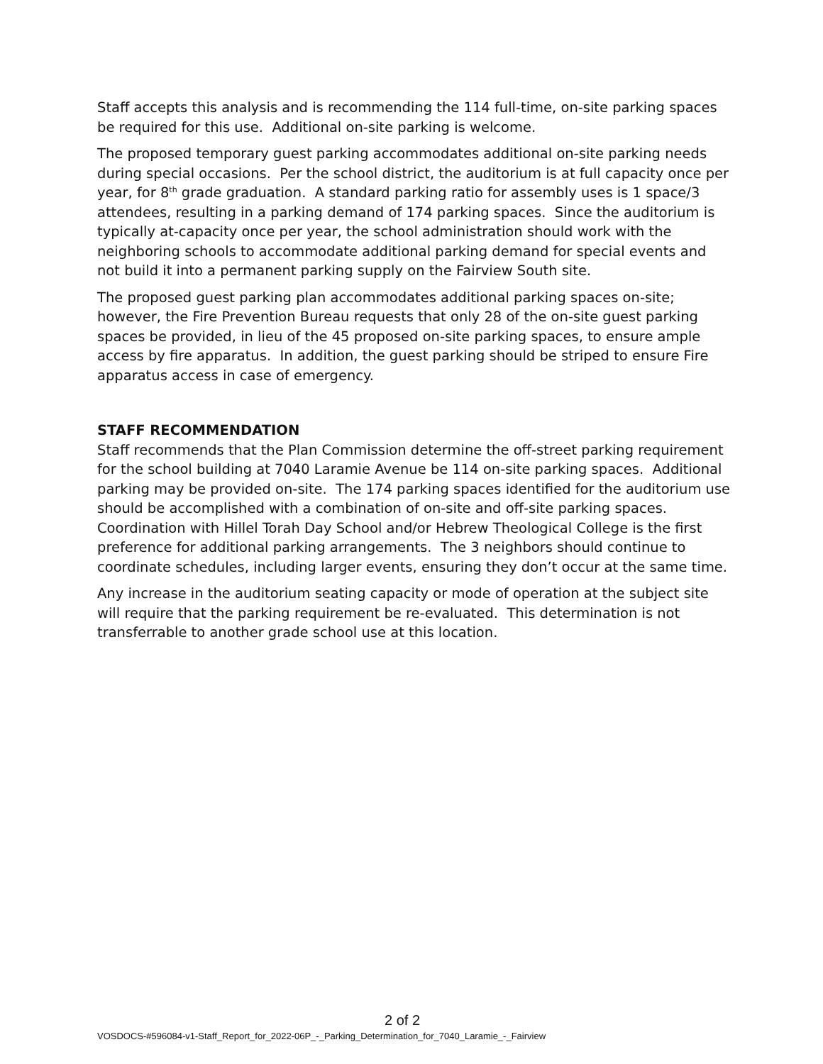Staff accepts this analysis and is recommending the 114 full-time, on-site parking spaces be required for this use. Additional on-site parking is welcome.
The proposed temporary guest parking accommodates additional on-site parking needs during special occasions. Per the school district, the auditorium is at full capacity once per year, for 8<sup>th</sup> grade graduation. A standard parking ratio for assembly uses is 1 space/3 attendees, resulting in a parking demand of 174 parking spaces. Since the auditorium is typically at-capacity once per year, the school administration should work with the neighboring schools to accommodate additional parking demand for special events and not build it into a permanent parking supply on the Fairview South site.
The proposed guest parking plan accommodates additional parking spaces on-site; however, the Fire Prevention Bureau requests that only 28 of the on-site guest parking spaces be provided, in lieu of the 45 proposed on-site parking spaces, to ensure ample access by fire apparatus. In addition, the guest parking should be striped to ensure Fire apparatus access in case of emergency.
STAFF RECOMMENDATION
Staff recommends that the Plan Commission determine the off-street parking requirement for the school building at 7040 Laramie Avenue be 114 on-site parking spaces. Additional parking may be provided on-site. The 174 parking spaces identified for the auditorium use should be accomplished with a combination of on-site and off-site parking spaces. Coordination with Hillel Torah Day School and/or Hebrew Theological College is the first preference for additional parking arrangements. The 3 neighbors should continue to coordinate schedules, including larger events, ensuring they don’t occur at the same time.
Any increase in the auditorium seating capacity or mode of operation at the subject site will require that the parking requirement be re-evaluated. This determination is not transferrable to another grade school use at this location.
2 of 2
VOSDOCS-#596084-v1-Staff_Report_for_2022-06P_-_Parking_Determination_for_7040_Laramie_-_Fairview